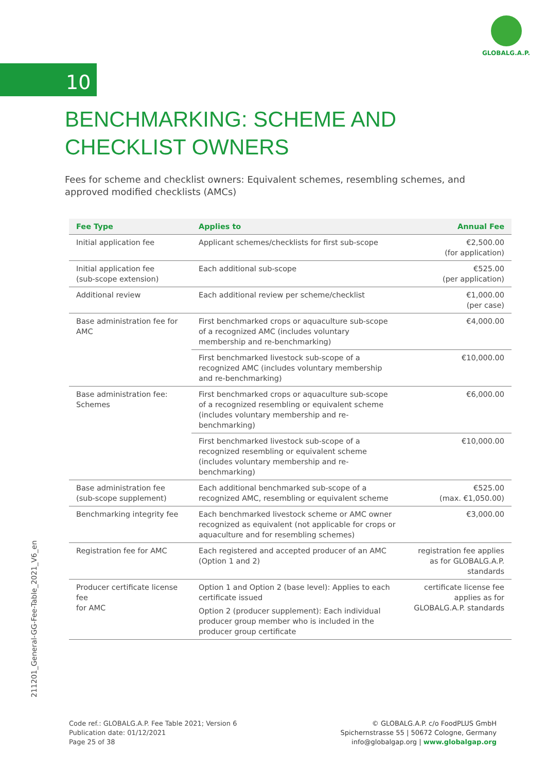GLOBALG.A.P.
10
211201_General-GG-Fee-Table_2021_V6_en
BENCHMARKING: SCHEME AND CHECKLIST OWNERS
Fees for scheme and checklist owners: Equivalent schemes, resembling schemes, and approved modified checklists (AMCs)
| Fee Type | Applies to | Annual Fee |
| --- | --- | --- |
| Initial application fee | Applicant schemes/checklists for first sub-scope | €2,500.00 (for application) |
| Initial application fee (sub-scope extension) | Each additional sub-scope | €525.00 (per application) |
| Additional review | Each additional review per scheme/checklist | €1,000.00 (per case) |
| Base administration fee for AMC | First benchmarked crops or aquaculture sub-scope of a recognized AMC (includes voluntary membership and re-benchmarking) | €4,000.00 |
| | First benchmarked livestock sub-scope of a recognized AMC (includes voluntary membership and re-benchmarking) | €10,000.00 |
| Base administration fee: Schemes | First benchmarked crops or aquaculture sub-scope of a recognized resembling or equivalent scheme (includes voluntary membership and re-benchmarking) | €6,000.00 |
| | First benchmarked livestock sub-scope of a recognized resembling or equivalent scheme (includes voluntary membership and re-benchmarking) | €10,000.00 |
| Base administration fee (sub-scope supplement) | Each additional benchmarked sub-scope of a recognized AMC, resembling or equivalent scheme | €525.00 (max. €1,050.00) |
| Benchmarking integrity fee | Each benchmarked livestock scheme or AMC owner recognized as equivalent (not applicable for crops or aquaculture and for resembling schemes) | €3,000.00 |
| Registration fee for AMC | Each registered and accepted producer of an AMC (Option 1 and 2) | registration fee applies as for GLOBALG.A.P. standards |
| Producer certificate license fee for AMC | Option 1 and Option 2 (base level): Applies to each certificate issued Option 2 (producer supplement): Each individual producer group member who is included in the producer group certificate | certificate license fee applies as for GLOBALG.A.P. standards |
Code ref.: GLOBALG.A.P. Fee Table 2021; Version 6
Publication date: 01/12/2021
Page 25 of 38
© GLOBALG.A.P. c/o FoodPLUS GmbH
Spichernstrasse 55 | 50672 Cologne, Germany
info@globalgap.org | www.globalgap.org